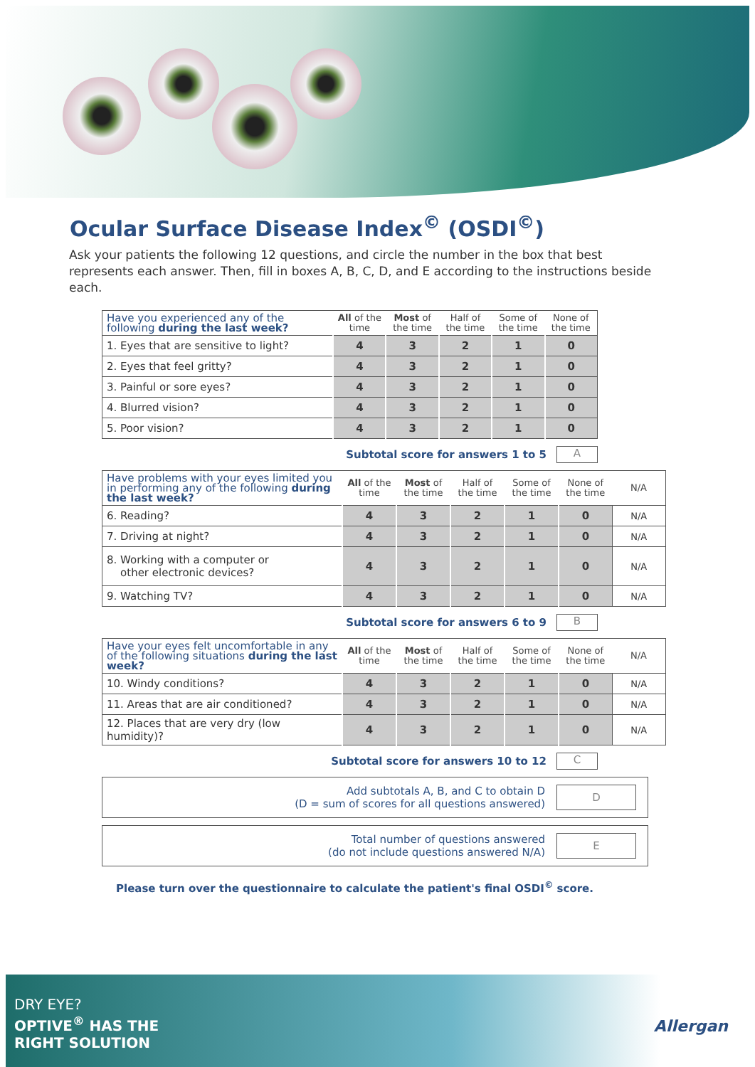Ocular Surface Disease Index<sup>©</sup> (OSDI<sup>©</sup>)
Ask your patients the following 12 questions, and circle the number in the box that best represents each answer. Then, fill in boxes A, B, C, D, and E according to the instructions beside each.
| Have you experienced any of the following during the last week? | All of the time | Most of the time | Half of the time | Some of the time | None of the time |
| --- | --- | --- | --- | --- | --- |
| 1. Eyes that are sensitive to light? | 4 | 3 | 2 | 1 | 0 |
| 2. Eyes that feel gritty? | 4 | 3 | 2 | 1 | 0 |
| 3. Painful or sore eyes? | 4 | 3 | 2 | 1 | 0 |
| 4. Blurred vision? | 4 | 3 | 2 | 1 | 0 |
| 5. Poor vision? | 4 | 3 | 2 | 1 | 0 |
Subtotal score for answers 1 to 5 A
| Have problems with your eyes limited you in performing any of the following during the last week? | All of the time | Most of the time | Half of the time | Some of the time | None of the time | N/A |
| --- | --- | --- | --- | --- | --- | --- |
| 6. Reading? | 4 | 3 | 2 | 1 | 0 | N/A |
| 7. Driving at night? | 4 | 3 | 2 | 1 | 0 | N/A |
| 8. Working with a computer or other electronic devices? | 4 | 3 | 2 | 1 | 0 | N/A |
| 9. Watching TV? | 4 | 3 | 2 | 1 | 0 | N/A |
Subtotal score for answers 6 to 9 B
| Have your eyes felt uncomfortable in any of the following situations during the last week? | All of the time | Most of the time | Half of the time | Some of the time | None of the time | N/A |
| --- | --- | --- | --- | --- | --- | --- |
| 10. Windy conditions? | 4 | 3 | 2 | 1 | 0 | N/A |
| 11. Areas that are air conditioned? | 4 | 3 | 2 | 1 | 0 | N/A |
| 12. Places that are very dry (low humidity)? | 4 | 3 | 2 | 1 | 0 | N/A |
Subtotal score for answers 10 to 12 C
Add subtotals A, B, and C to obtain D
(D = sum of scores for all questions answered) D
Total number of questions answered
(do not include questions answered N/A) E
Please turn over the questionnaire to calculate the patient's final OSDI<sup>©</sup> score.
DRY EYE?
OPTIVE<sup>®</sup> HAS THE
RIGHT SOLUTION
Allergan